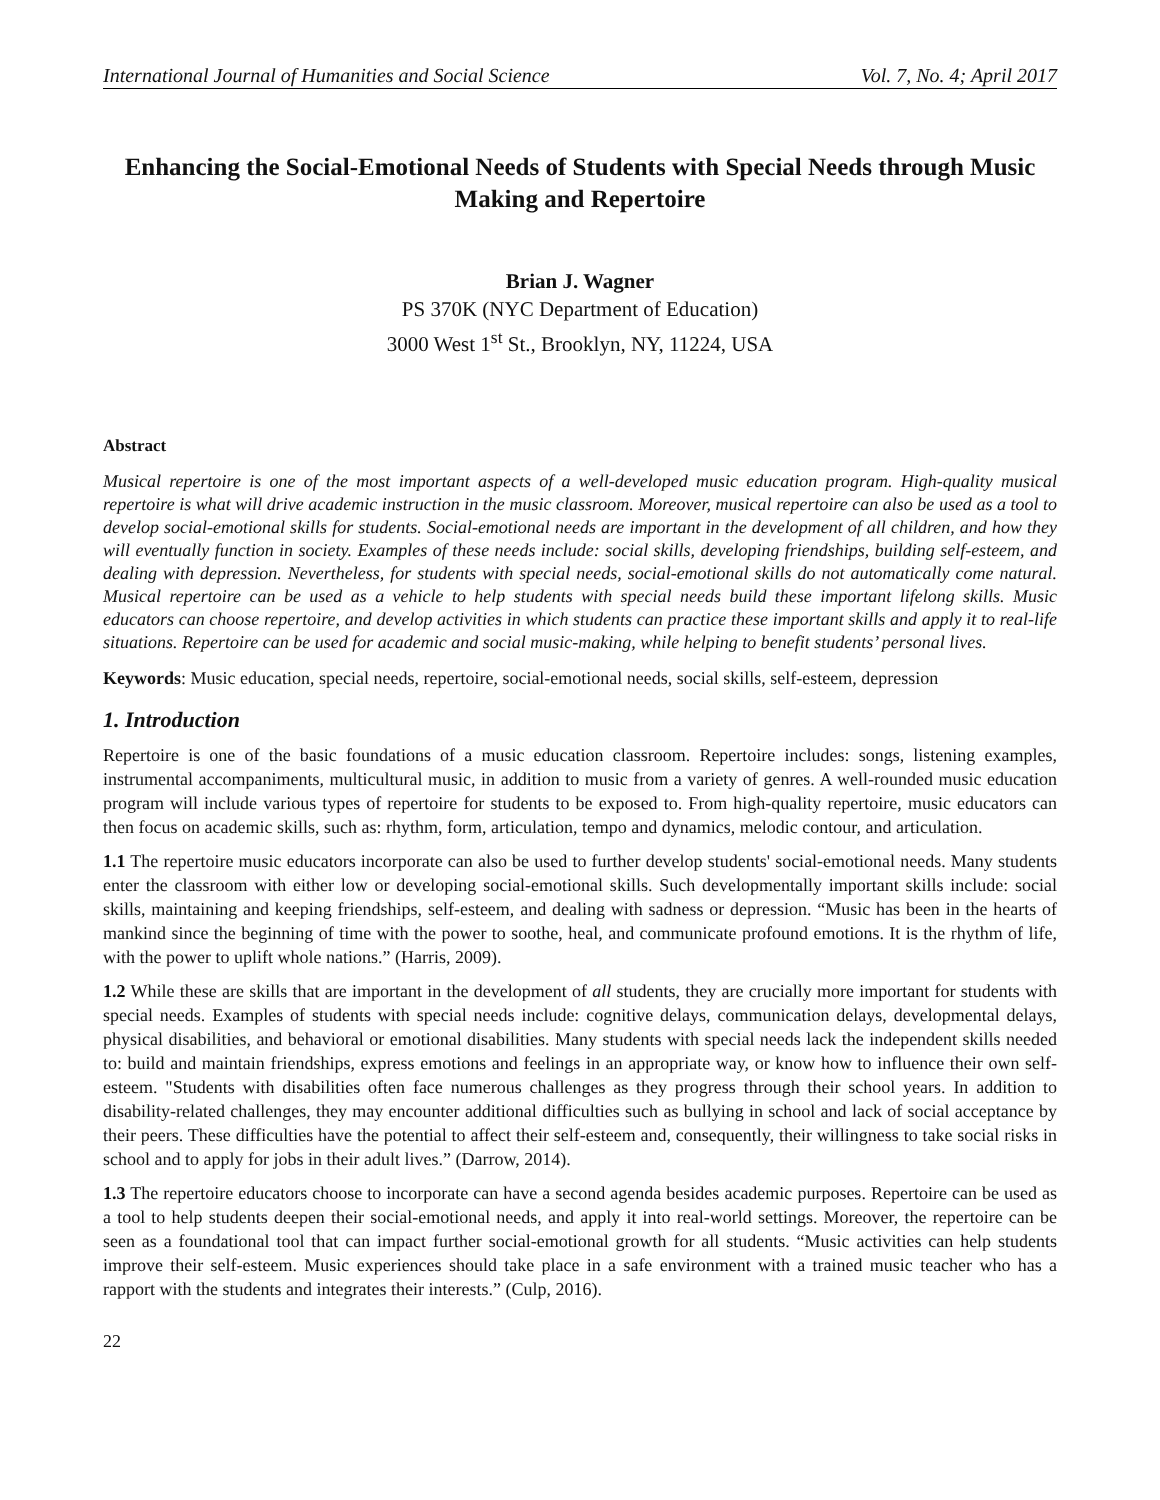International Journal of Humanities and Social Science Vol. 7, No. 4; April 2017
Enhancing the Social-Emotional Needs of Students with Special Needs through Music Making and Repertoire
Brian J. Wagner
PS 370K (NYC Department of Education)
3000 West 1<sup>st</sup> St., Brooklyn, NY, 11224, USA
Abstract
Musical repertoire is one of the most important aspects of a well-developed music education program. High-quality musical repertoire is what will drive academic instruction in the music classroom. Moreover, musical repertoire can also be used as a tool to develop social-emotional skills for students. Social-emotional needs are important in the development of all children, and how they will eventually function in society. Examples of these needs include: social skills, developing friendships, building self-esteem, and dealing with depression. Nevertheless, for students with special needs, social-emotional skills do not automatically come natural. Musical repertoire can be used as a vehicle to help students with special needs build these important lifelong skills. Music educators can choose repertoire, and develop activities in which students can practice these important skills and apply it to real-life situations. Repertoire can be used for academic and social music-making, while helping to benefit students’ personal lives.
Keywords: Music education, special needs, repertoire, social-emotional needs, social skills, self-esteem, depression
1. Introduction
Repertoire is one of the basic foundations of a music education classroom. Repertoire includes: songs, listening examples, instrumental accompaniments, multicultural music, in addition to music from a variety of genres. A well-rounded music education program will include various types of repertoire for students to be exposed to. From high-quality repertoire, music educators can then focus on academic skills, such as: rhythm, form, articulation, tempo and dynamics, melodic contour, and articulation.
1.1 The repertoire music educators incorporate can also be used to further develop students' social-emotional needs. Many students enter the classroom with either low or developing social-emotional skills. Such developmentally important skills include: social skills, maintaining and keeping friendships, self-esteem, and dealing with sadness or depression. “Music has been in the hearts of mankind since the beginning of time with the power to soothe, heal, and communicate profound emotions. It is the rhythm of life, with the power to uplift whole nations.” (Harris, 2009).
1.2 While these are skills that are important in the development of all students, they are crucially more important for students with special needs. Examples of students with special needs include: cognitive delays, communication delays, developmental delays, physical disabilities, and behavioral or emotional disabilities. Many students with special needs lack the independent skills needed to: build and maintain friendships, express emotions and feelings in an appropriate way, or know how to influence their own self-esteem. "Students with disabilities often face numerous challenges as they progress through their school years. In addition to disability-related challenges, they may encounter additional difficulties such as bullying in school and lack of social acceptance by their peers. These difficulties have the potential to affect their self-esteem and, consequently, their willingness to take social risks in school and to apply for jobs in their adult lives.” (Darrow, 2014).
1.3 The repertoire educators choose to incorporate can have a second agenda besides academic purposes. Repertoire can be used as a tool to help students deepen their social-emotional needs, and apply it into real-world settings. Moreover, the repertoire can be seen as a foundational tool that can impact further social-emotional growth for all students. “Music activities can help students improve their self-esteem. Music experiences should take place in a safe environment with a trained music teacher who has a rapport with the students and integrates their interests.” (Culp, 2016).
22